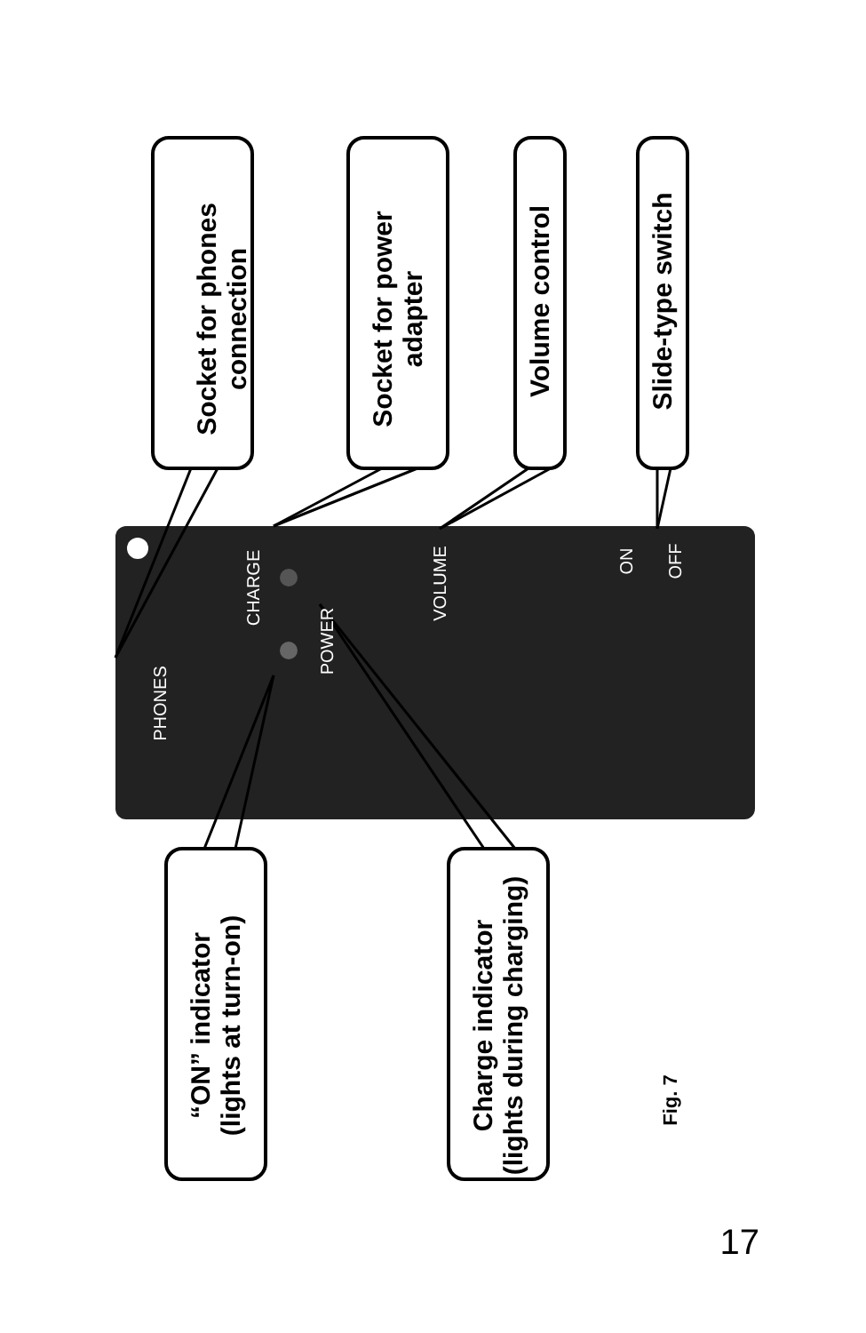Socket for phones
connection
Socket for power
adapter
Volume control Slide-type switch
“ON” indicator
(lights at turn-on)
Charge indicator
(lights during charging)
PHONES
CHARGE
POWER
VOLUME
ON OFF
Fig. 7
17